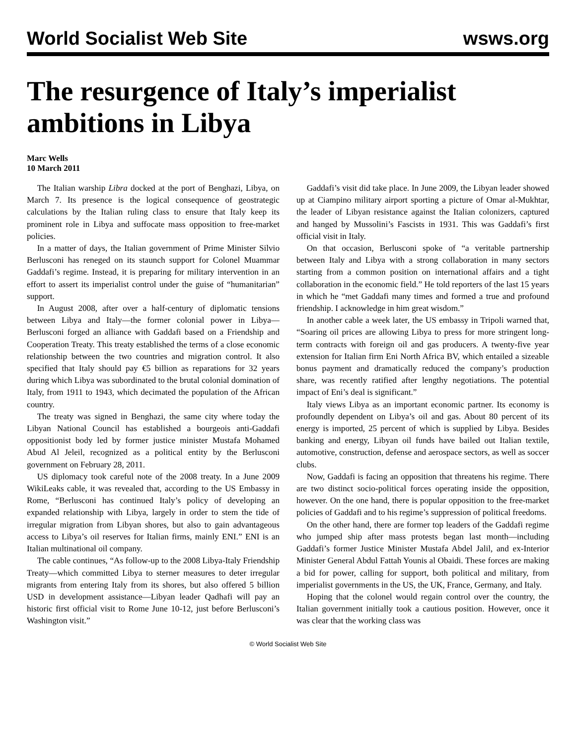World Socialist Web Site wsws.org
The resurgence of Italy’s imperialist ambitions in Libya
Marc Wells
10 March 2011
The Italian warship Libra docked at the port of Benghazi, Libya, on March 7. Its presence is the logical consequence of geostrategic calculations by the Italian ruling class to ensure that Italy keep its prominent role in Libya and suffocate mass opposition to free-market policies.
In a matter of days, the Italian government of Prime Minister Silvio Berlusconi has reneged on its staunch support for Colonel Muammar Gaddafi’s regime. Instead, it is preparing for military intervention in an effort to assert its imperialist control under the guise of “humanitarian” support.
In August 2008, after over a half-century of diplomatic tensions between Libya and Italy—the former colonial power in Libya—Berlusconi forged an alliance with Gaddafi based on a Friendship and Cooperation Treaty. This treaty established the terms of a close economic relationship between the two countries and migration control. It also specified that Italy should pay €5 billion as reparations for 32 years during which Libya was subordinated to the brutal colonial domination of Italy, from 1911 to 1943, which decimated the population of the African country.
The treaty was signed in Benghazi, the same city where today the Libyan National Council has established a bourgeois anti-Gaddafi oppositionist body led by former justice minister Mustafa Mohamed Abud Al Jeleil, recognized as a political entity by the Berlusconi government on February 28, 2011.
US diplomacy took careful note of the 2008 treaty. In a June 2009 WikiLeaks cable, it was revealed that, according to the US Embassy in Rome, “Berlusconi has continued Italy’s policy of developing an expanded relationship with Libya, largely in order to stem the tide of irregular migration from Libyan shores, but also to gain advantageous access to Libya’s oil reserves for Italian firms, mainly ENI.” ENI is an Italian multinational oil company.
The cable continues, “As follow-up to the 2008 Libya-Italy Friendship Treaty—which committed Libya to sterner measures to deter irregular migrants from entering Italy from its shores, but also offered 5 billion USD in development assistance—Libyan leader Qadhafi will pay an historic first official visit to Rome June 10-12, just before Berlusconi’s Washington visit.”
Gaddafi’s visit did take place. In June 2009, the Libyan leader showed up at Ciampino military airport sporting a picture of Omar al-Mukhtar, the leader of Libyan resistance against the Italian colonizers, captured and hanged by Mussolini’s Fascists in 1931. This was Gaddafi’s first official visit in Italy.
On that occasion, Berlusconi spoke of “a veritable partnership between Italy and Libya with a strong collaboration in many sectors starting from a common position on international affairs and a tight collaboration in the economic field.” He told reporters of the last 15 years in which he “met Gaddafi many times and formed a true and profound friendship. I acknowledge in him great wisdom.”
In another cable a week later, the US embassy in Tripoli warned that, “Soaring oil prices are allowing Libya to press for more stringent long-term contracts with foreign oil and gas producers. A twenty-five year extension for Italian firm Eni North Africa BV, which entailed a sizeable bonus payment and dramatically reduced the company’s production share, was recently ratified after lengthy negotiations. The potential impact of Eni’s deal is significant.”
Italy views Libya as an important economic partner. Its economy is profoundly dependent on Libya’s oil and gas. About 80 percent of its energy is imported, 25 percent of which is supplied by Libya. Besides banking and energy, Libyan oil funds have bailed out Italian textile, automotive, construction, defense and aerospace sectors, as well as soccer clubs.
Now, Gaddafi is facing an opposition that threatens his regime. There are two distinct socio-political forces operating inside the opposition, however. On the one hand, there is popular opposition to the free-market policies of Gaddafi and to his regime’s suppression of political freedoms.
On the other hand, there are former top leaders of the Gaddafi regime who jumped ship after mass protests began last month—including Gaddafi’s former Justice Minister Mustafa Abdel Jalil, and ex-Interior Minister General Abdul Fattah Younis al Obaidi. These forces are making a bid for power, calling for support, both political and military, from imperialist governments in the US, the UK, France, Germany, and Italy.
Hoping that the colonel would regain control over the country, the Italian government initially took a cautious position. However, once it was clear that the working class was
© World Socialist Web Site